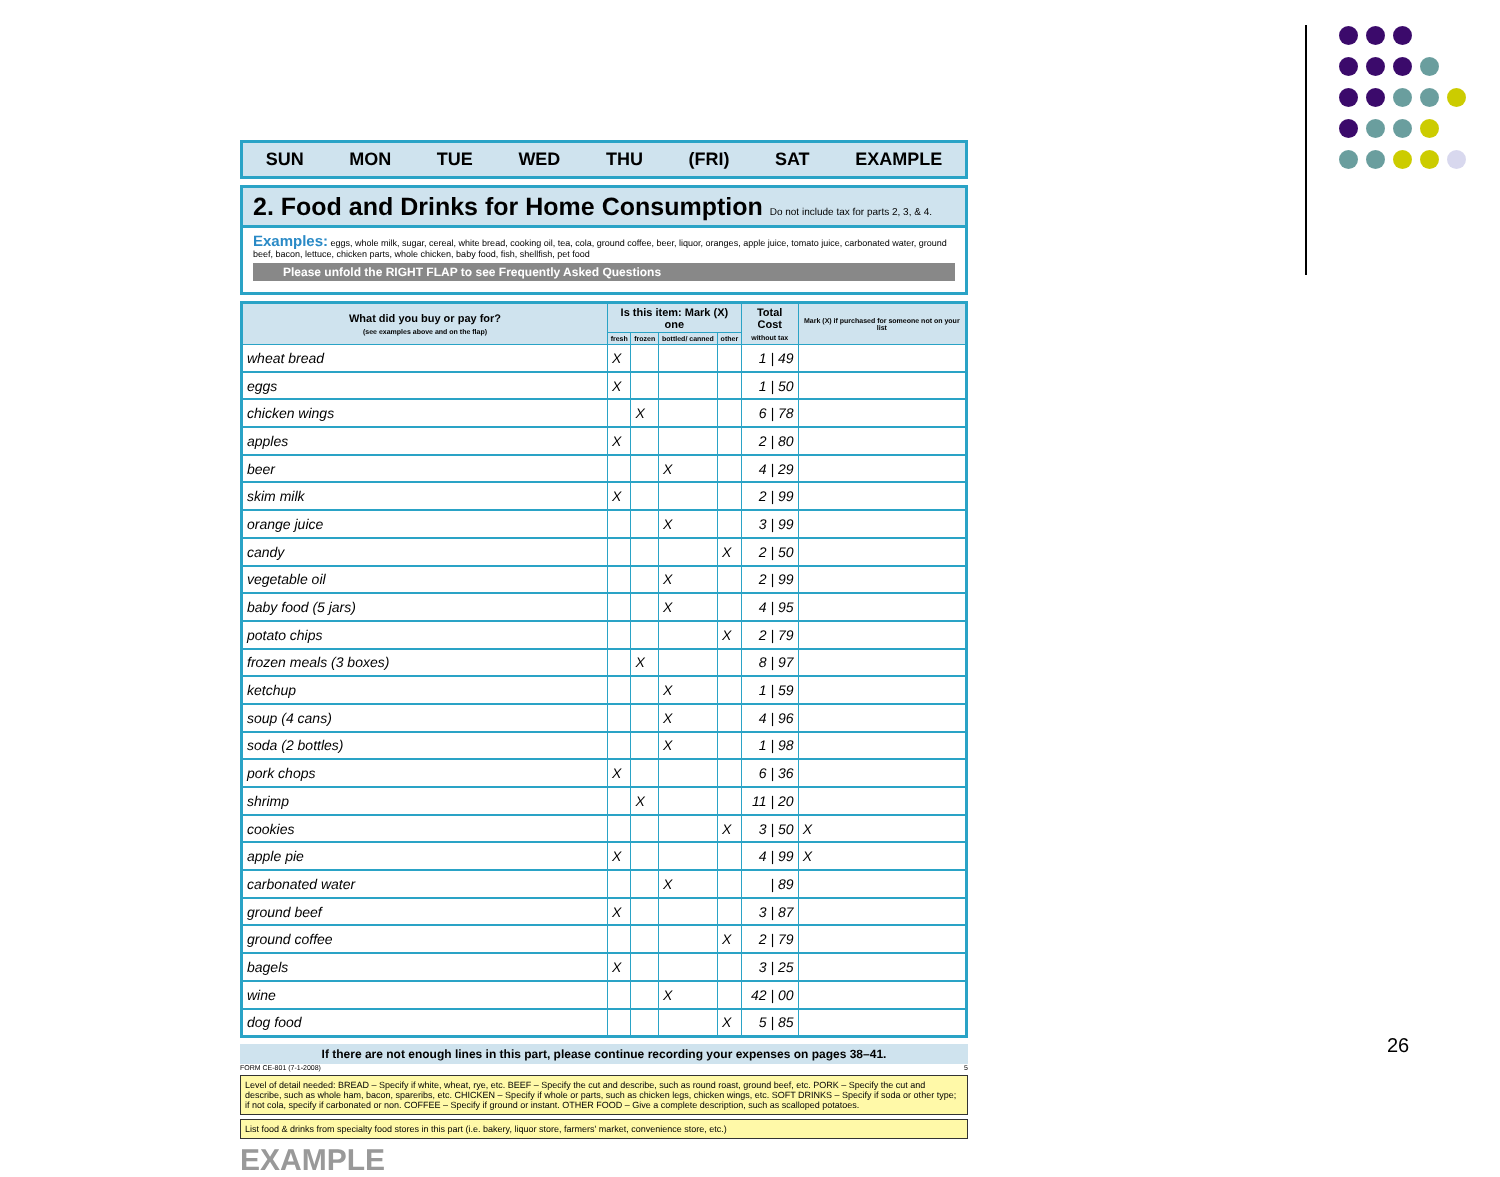SUN MON TUE WED THU (FRI) SAT EXAMPLE
2. Food and Drinks for Home Consumption Do not include tax for parts 2, 3, & 4.
Examples: eggs, whole milk, sugar, cereal, white bread, cooking oil, tea, cola, ground coffee, beer, liquor, oranges, apple juice, tomato juice, carbonated water, ground beef, bacon, lettuce, chicken parts, whole chicken, baby food, fish, shellfish, pet food
Please unfold the RIGHT FLAP to see Frequently Asked Questions
| What did you buy or pay for? (see examples above and on the flap) | Is this item: Mark (X) one | | | | Total Cost without tax | Mark (X) if purchased for someone not on your list |
| --- | --- | --- | --- | --- | --- | --- |
| | fresh | frozen | bottled/ canned | other | | |
| wheat bread | X | | | | 1 / 49 | |
| eggs | X | | | | 1 / 50 | |
| chicken wings | | X | | | 6 / 78 | |
| apples | X | | | | 2 / 80 | |
| beer | | | X | | 4 / 29 | |
| skim milk | X | | | | 2 / 99 | |
| orange juice | | | X | | 3 / 99 | |
| candy | | | | X | 2 / 50 | |
| vegetable oil | | | X | | 2 / 99 | |
| baby food (5 jars) | | | X | | 4 / 95 | |
| potato chips | | | | X | 2 / 79 | |
| frozen meals (3 boxes) | | X | | | 8 / 97 | |
| ketchup | | | X | | 1 / 59 | |
| soup (4 cans) | | | X | | 4 / 96 | |
| soda (2 bottles) | | | X | | 1 / 98 | |
| pork chops | X | | | | 6 / 36 | |
| shrimp | | X | | | 11 / 20 | |
| cookies | | | | X | 3 / 50 | X |
| apple pie | X | | | | 4 / 99 | X |
| carbonated water | | | X | | / 89 | |
| ground beef | X | | | | 3 / 87 | |
| ground coffee | | | | X | 2 / 79 | |
| bagels | X | | | | 3 / 25 | |
| wine | | | X | | 42 / 00 | |
| dog food | | | | X | 5 / 85 | |
If there are not enough lines in this part, please continue recording your expenses on pages 38–41.
FORM CE-801 (7-1-2008) 5
Level of detail needed: BREAD – Specify if white, wheat, rye, etc. BEEF – Specify the cut and describe, such as round roast, ground beef, etc. PORK – Specify the cut and describe, such as whole ham, bacon, spareribs, etc. CHICKEN – Specify if whole or parts, such as chicken legs, chicken wings, etc. SOFT DRINKS – Specify if soda or other type; if not cola, specify if carbonated or non. COFFEE – Specify if ground or instant. OTHER FOOD – Give a complete description, such as scalloped potatoes.
List food & drinks from specialty food stores in this part (i.e. bakery, liquor store, farmers' market, convenience store, etc.)
EXAMPLE
26